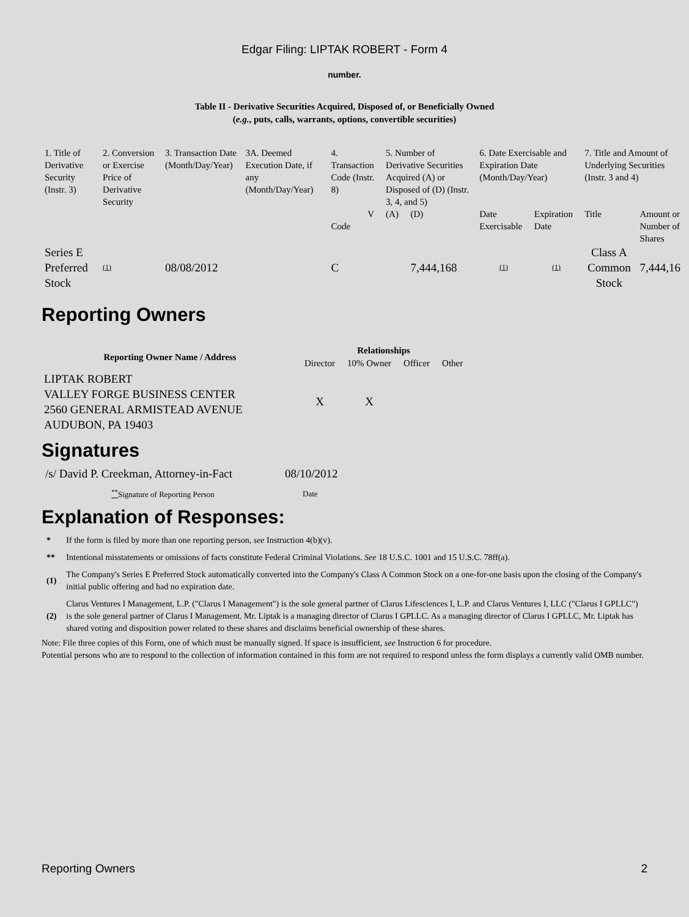Edgar Filing: LIPTAK ROBERT - Form 4
number.
Table II - Derivative Securities Acquired, Disposed of, or Beneficially Owned
(e.g., puts, calls, warrants, options, convertible securities)
| 1. Title of Derivative Security (Instr. 3) | 2. Conversion or Exercise Price of Derivative Security | 3. Transaction Date (Month/Day/Year) | 3A. Deemed Execution Date, if any (Month/Day/Year) | 4. Transaction Code (Instr. 8) | | 5. Number of Derivative Securities Acquired (A) or Disposed of (D) (Instr. 3, 4, and 5) | | 6. Date Exercisable and Expiration Date (Month/Day/Year) | | 7. Title and Amount of Underlying Securities (Instr. 3 and 4) | |
| | | | | Code | V | (A) | (D) | Date Exercisable | Expiration Date | Title | Amount or Number of Shares |
| Series E Preferred Stock | (1) | 08/08/2012 | | C | | | 7,444,168 | (1) | (1) | Class A Common Stock | 7,444,16 |
Reporting Owners
| Reporting Owner Name / Address | Relationships | | | |
| --- | --- | --- | --- | --- |
| | Director | 10% Owner | Officer | Other |
| LIPTAK ROBERT VALLEY FORGE BUSINESS CENTER 2560 GENERAL ARMISTEAD AVENUE AUDUBON, PA 19403 | X | X | | |
Signatures
| /s/ David P. Creekman, Attorney-in-Fact | 08/10/2012 |
| <sup>**</sup> Signature of Reporting Person | Date |
Explanation of Responses:
| * | If the form is filed by more than one reporting person, see Instruction 4(b)(v). |
| ** | Intentional misstatements or omissions of facts constitute Federal Criminal Violations. See 18 U.S.C. 1001 and 15 U.S.C. 78ff(a). |
| (1) | The Company's Series E Preferred Stock automatically converted into the Company's Class A Common Stock on a one-for-one basis upon the closing of the Company's initial public offering and had no expiration date. |
| (2) | Clarus Ventures I Management, L.P. ("Clarus I Management") is the sole general partner of Clarus Lifesciences I, L.P. and Clarus Ventures I, LLC ("Clarus I GPLLC") is the sole general partner of Clarus I Management. Mr. Liptak is a managing director of Clarus I GPLLC. As a managing director of Clarus I GPLLC, Mr. Liptak has shared voting and disposition power related to these shares and disclaims beneficial ownership of these shares. |
Note: File three copies of this Form, one of which must be manually signed. If space is insufficient, see Instruction 6 for procedure.
Potential persons who are to respond to the collection of information contained in this form are not required to respond unless the form displays a currently valid OMB number.
Reporting Owners 2